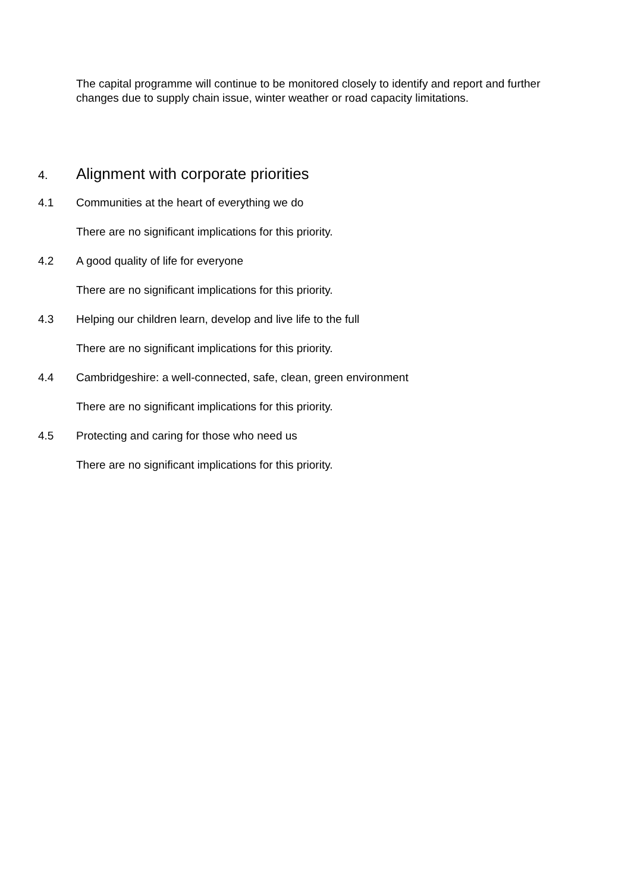The capital programme will continue to be monitored closely to identify and report and further changes due to supply chain issue, winter weather or road capacity limitations.
4. Alignment with corporate priorities
4.1 Communities at the heart of everything we do
There are no significant implications for this priority.
4.2 A good quality of life for everyone
There are no significant implications for this priority.
4.3 Helping our children learn, develop and live life to the full
There are no significant implications for this priority.
4.4 Cambridgeshire: a well-connected, safe, clean, green environment
There are no significant implications for this priority.
4.5 Protecting and caring for those who need us
There are no significant implications for this priority.